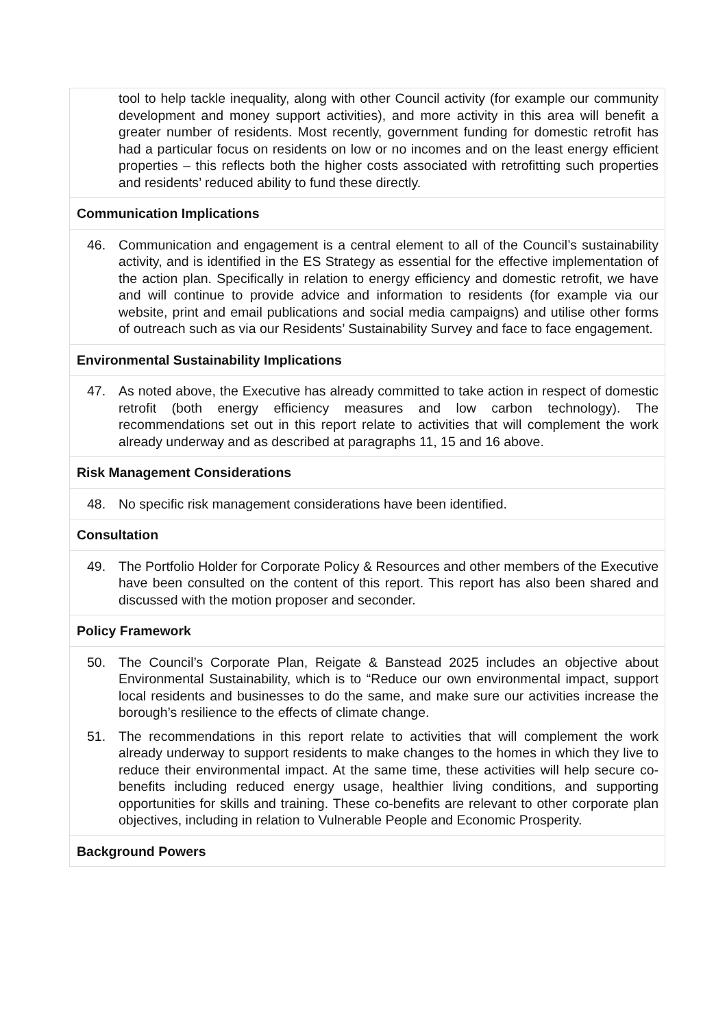tool to help tackle inequality, along with other Council activity (for example our community development and money support activities), and more activity in this area will benefit a greater number of residents. Most recently, government funding for domestic retrofit has had a particular focus on residents on low or no incomes and on the least energy efficient properties – this reflects both the higher costs associated with retrofitting such properties and residents’ reduced ability to fund these directly.
Communication Implications
46. Communication and engagement is a central element to all of the Council’s sustainability activity, and is identified in the ES Strategy as essential for the effective implementation of the action plan. Specifically in relation to energy efficiency and domestic retrofit, we have and will continue to provide advice and information to residents (for example via our website, print and email publications and social media campaigns) and utilise other forms of outreach such as via our Residents’ Sustainability Survey and face to face engagement.
Environmental Sustainability Implications
47. As noted above, the Executive has already committed to take action in respect of domestic retrofit (both energy efficiency measures and low carbon technology). The recommendations set out in this report relate to activities that will complement the work already underway and as described at paragraphs 11, 15 and 16 above.
Risk Management Considerations
48. No specific risk management considerations have been identified.
Consultation
49. The Portfolio Holder for Corporate Policy & Resources and other members of the Executive have been consulted on the content of this report. This report has also been shared and discussed with the motion proposer and seconder.
Policy Framework
50. The Council’s Corporate Plan, Reigate & Banstead 2025 includes an objective about Environmental Sustainability, which is to “Reduce our own environmental impact, support local residents and businesses to do the same, and make sure our activities increase the borough’s resilience to the effects of climate change.
51. The recommendations in this report relate to activities that will complement the work already underway to support residents to make changes to the homes in which they live to reduce their environmental impact. At the same time, these activities will help secure co-benefits including reduced energy usage, healthier living conditions, and supporting opportunities for skills and training. These co-benefits are relevant to other corporate plan objectives, including in relation to Vulnerable People and Economic Prosperity.
Background Powers